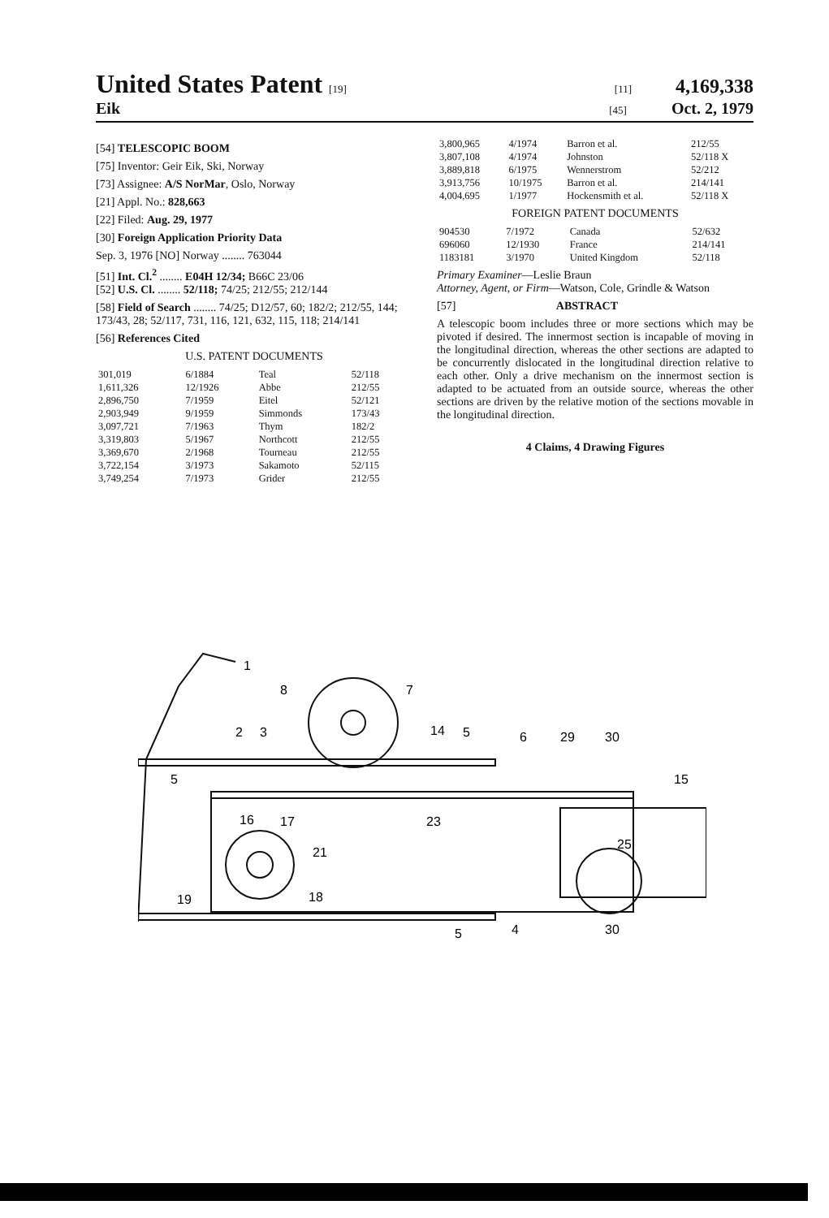United States Patent [19] [11] 4,169,338
Eik [45] Oct. 2, 1979
[54] TELESCOPIC BOOM
[75] Inventor: Geir Eik, Ski, Norway
[73] Assignee: A/S NorMar, Oslo, Norway
[21] Appl. No.: 828,663
[22] Filed: Aug. 29, 1977
[30] Foreign Application Priority Data
Sep. 3, 1976 [NO] Norway ........ 763044
[51] Int. Cl.<sup>2</sup> ........ E04H 12/34; B66C 23/06
[52] U.S. Cl. ........ 52/118; 74/25; 212/55; 212/144
[58] Field of Search ........ 74/25; D12/57, 60; 182/2; 212/55, 144; 173/43, 28; 52/117, 731, 116, 121, 632, 115, 118; 214/141
[56] References Cited
U.S. PATENT DOCUMENTS
| 301,019 | 6/1884 | Teal | 52/118 |
| 1,611,326 | 12/1926 | Abbe | 212/55 |
| 2,896,750 | 7/1959 | Eitel | 52/121 |
| 2,903,949 | 9/1959 | Simmonds | 173/43 |
| 3,097,721 | 7/1963 | Thym | 182/2 |
| 3,319,803 | 5/1967 | Northcott | 212/55 |
| 3,369,670 | 2/1968 | Tourneau | 212/55 |
| 3,722,154 | 3/1973 | Sakamoto | 52/115 |
| 3,749,254 | 7/1973 | Grider | 212/55 |
| 3,800,965 | 4/1974 | Barron et al. | 212/55 |
| 3,807,108 | 4/1974 | Johnston | 52/118 X |
| 3,889,818 | 6/1975 | Wennerstrom | 52/212 |
| 3,913,756 | 10/1975 | Barron et al. | 214/141 |
| 4,004,695 | 1/1977 | Hockensmith et al. | 52/118 X |
FOREIGN PATENT DOCUMENTS
| 904530 | 7/1972 | Canada | 52/632 |
| 696060 | 12/1930 | France | 214/141 |
| 1183181 | 3/1970 | United Kingdom | 52/118 |
Primary Examiner—Leslie Braun
Attorney, Agent, or Firm—Watson, Cole, Grindle & Watson
[57] ABSTRACT
A telescopic boom includes three or more sections which may be pivoted if desired. The innermost section is incapable of moving in the longitudinal direction, whereas the other sections are adapted to be concurrently dislocated in the longitudinal direction relative to each other. Only a drive mechanism on the innermost section is adapted to be actuated from an outside source, whereas the other sections are driven by the relative motion of the sections movable in the longitudinal direction.
4 Claims, 4 Drawing Figures
1
8
7
2
3
14
5
5
6
29
30
15
16
17
23
25
21
18
19
5
4
30